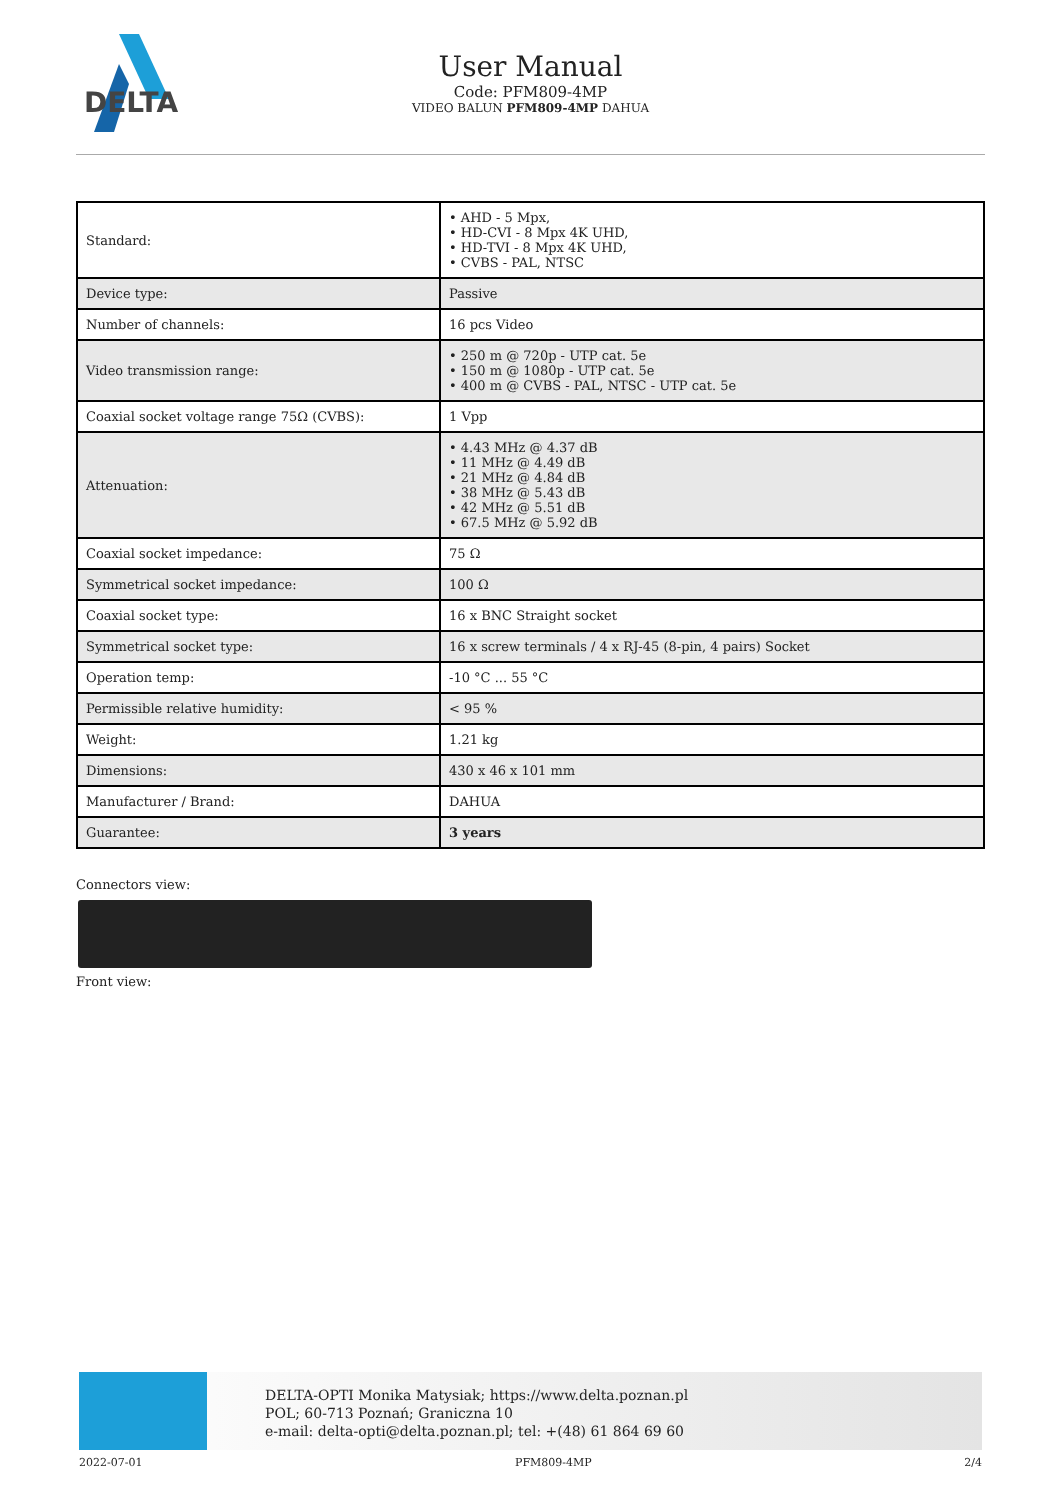DELTA
User Manual
Code: PFM809-4MP
VIDEO BALUN PFM809-4MP DAHUA
| Standard: | • AHD - 5 Mpx, • HD-CVI - 8 Mpx 4K UHD, • HD-TVI - 8 Mpx 4K UHD, • CVBS - PAL, NTSC |
| Device type: | Passive |
| Number of channels: | 16 pcs Video |
| Video transmission range: | • 250 m @ 720p - UTP cat. 5e • 150 m @ 1080p - UTP cat. 5e • 400 m @ CVBS - PAL, NTSC - UTP cat. 5e |
| Coaxial socket voltage range 75Ω (CVBS): | 1 Vpp |
| Attenuation: | • 4.43 MHz @ 4.37 dB • 11 MHz @ 4.49 dB • 21 MHz @ 4.84 dB • 38 MHz @ 5.43 dB • 42 MHz @ 5.51 dB • 67.5 MHz @ 5.92 dB |
| Coaxial socket impedance: | 75 Ω |
| Symmetrical socket impedance: | 100 Ω |
| Coaxial socket type: | 16 x BNC Straight socket |
| Symmetrical socket type: | 16 x screw terminals / 4 x RJ-45 (8-pin, 4 pairs) Socket |
| Operation temp: | -10 °C ... 55 °C |
| Permissible relative humidity: | < 95 % |
| Weight: | 1.21 kg |
| Dimensions: | 430 x 46 x 101 mm |
| Manufacturer / Brand: | DAHUA |
| Guarantee: | 3 years |
Connectors view:
Front view:
DELTA-OPTI Monika Matysiak; https://www.delta.poznan.pl
POL; 60-713 Poznań; Graniczna 10
e-mail: delta-opti@delta.poznan.pl; tel: +(48) 61 864 69 60
2022-07-01 PFM809-4MP 2/4